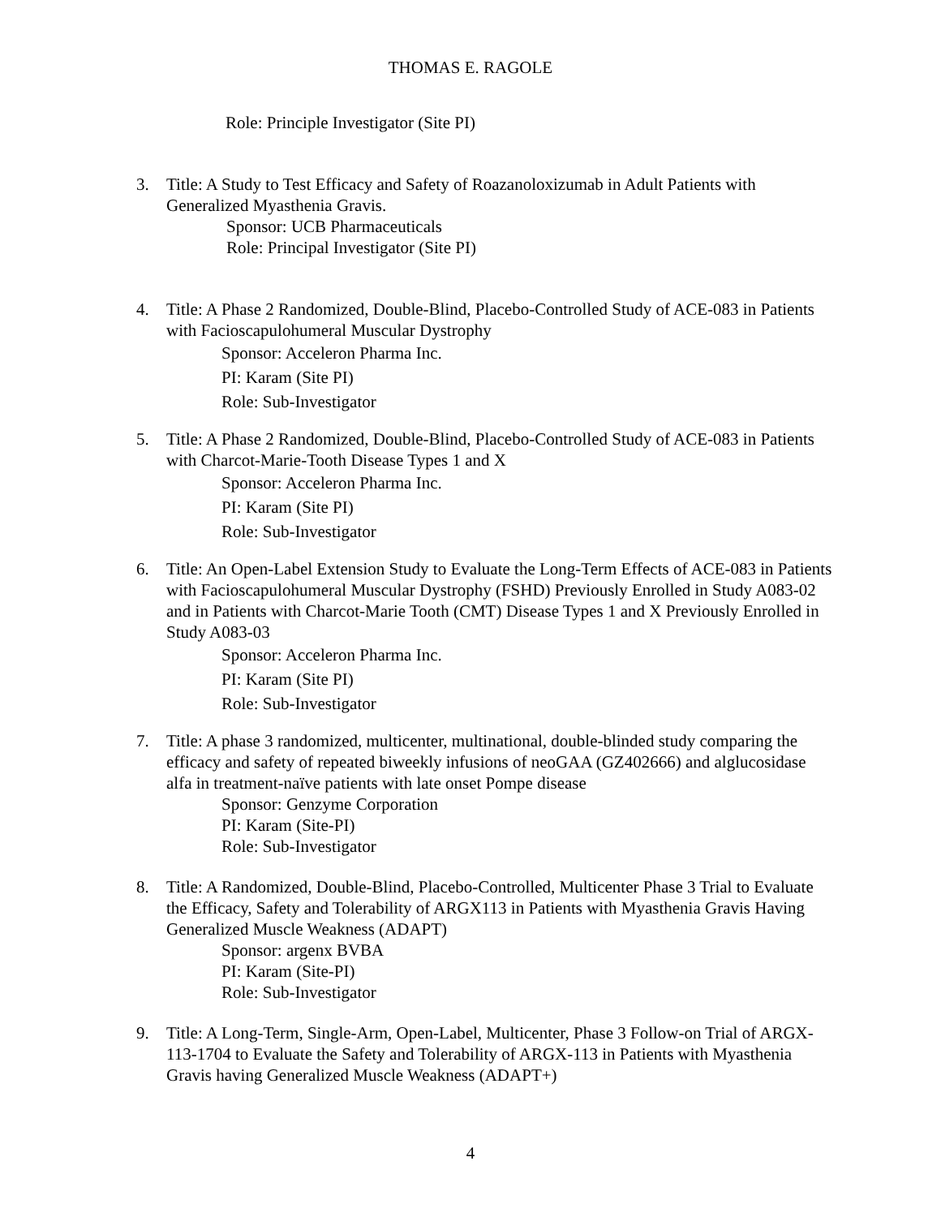THOMAS E. RAGOLE
Role: Principle Investigator (Site PI)
3. Title: A Study to Test Efficacy and Safety of Roazanoloxizumab in Adult Patients with Generalized Myasthenia Gravis.
Sponsor: UCB Pharmaceuticals
Role: Principal Investigator (Site PI)
4. Title: A Phase 2 Randomized, Double-Blind, Placebo-Controlled Study of ACE-083 in Patients with Facioscapulohumeral Muscular Dystrophy
Sponsor: Acceleron Pharma Inc.
PI: Karam (Site PI)
Role: Sub-Investigator
5. Title: A Phase 2 Randomized, Double-Blind, Placebo-Controlled Study of ACE-083 in Patients with Charcot-Marie-Tooth Disease Types 1 and X
Sponsor: Acceleron Pharma Inc.
PI: Karam (Site PI)
Role: Sub-Investigator
6. Title: An Open-Label Extension Study to Evaluate the Long-Term Effects of ACE-083 in Patients with Facioscapulohumeral Muscular Dystrophy (FSHD) Previously Enrolled in Study A083-02 and in Patients with Charcot-Marie Tooth (CMT) Disease Types 1 and X Previously Enrolled in Study A083-03
Sponsor: Acceleron Pharma Inc.
PI: Karam (Site PI)
Role: Sub-Investigator
7. Title: A phase 3 randomized, multicenter, multinational, double-blinded study comparing the efficacy and safety of repeated biweekly infusions of neoGAA (GZ402666) and alglucosidase alfa in treatment-naïve patients with late onset Pompe disease
Sponsor: Genzyme Corporation
PI: Karam (Site-PI)
Role: Sub-Investigator
8. Title: A Randomized, Double-Blind, Placebo-Controlled, Multicenter Phase 3 Trial to Evaluate the Efficacy, Safety and Tolerability of ARGX113 in Patients with Myasthenia Gravis Having Generalized Muscle Weakness (ADAPT)
Sponsor: argenx BVBA
PI: Karam (Site-PI)
Role: Sub-Investigator
9. Title: A Long-Term, Single-Arm, Open-Label, Multicenter, Phase 3 Follow-on Trial of ARGX-113-1704 to Evaluate the Safety and Tolerability of ARGX-113 in Patients with Myasthenia Gravis having Generalized Muscle Weakness (ADAPT+)
4